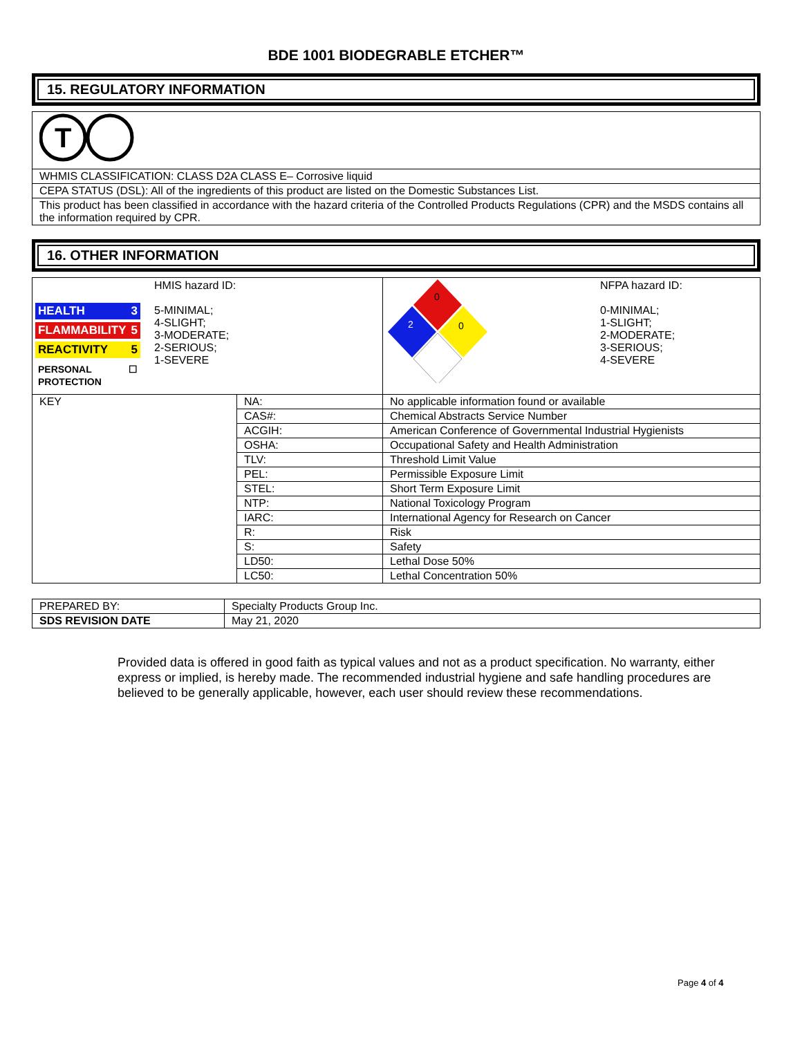BDE 1001 BIODEGRABLE ETCHER™
15. REGULATORY INFORMATION
| T |
| WHMIS CLASSIFICATION: CLASS D2A CLASS E– Corrosive liquid |
| CEPA STATUS (DSL): All of the ingredients of this product are listed on the Domestic Substances List. |
| This product has been classified in accordance with the hazard criteria of the Controlled Products Regulations (CPR) and the MSDS contains all the information required by CPR. |
16. OTHER INFORMATION
| HEALTH 3 FLAMMABILITY 5 REACTIVITY 5 PERSONAL PROTECTION ☐ HMIS hazard ID: 5-MINIMAL; 4-SLIGHT; 3-MODERATE; 2-SERIOUS; 1-SEVERE | | 0 2 0 NFPA hazard ID: 0-MINIMAL; 1-SLIGHT; 2-MODERATE; 3-SERIOUS; 4-SEVERE |
| KEY | NA: | No applicable information found or available |
| | CAS#: | Chemical Abstracts Service Number |
| | ACGIH: | American Conference of Governmental Industrial Hygienists |
| | OSHA: | Occupational Safety and Health Administration |
| | TLV: | Threshold Limit Value |
| | PEL: | Permissible Exposure Limit |
| | STEL: | Short Term Exposure Limit |
| | NTP: | National Toxicology Program |
| | IARC: | International Agency for Research on Cancer |
| | R: | Risk |
| | S: | Safety |
| | LD50: | Lethal Dose 50% |
| | LC50: | Lethal Concentration 50% |
| PREPARED BY: | Specialty Products Group Inc. |
| SDS REVISION DATE | May 21, 2020 |
Provided data is offered in good faith as typical values and not as a product specification. No warranty, either express or implied, is hereby made. The recommended industrial hygiene and safe handling procedures are believed to be generally applicable, however, each user should review these recommendations.
Page 4 of 4